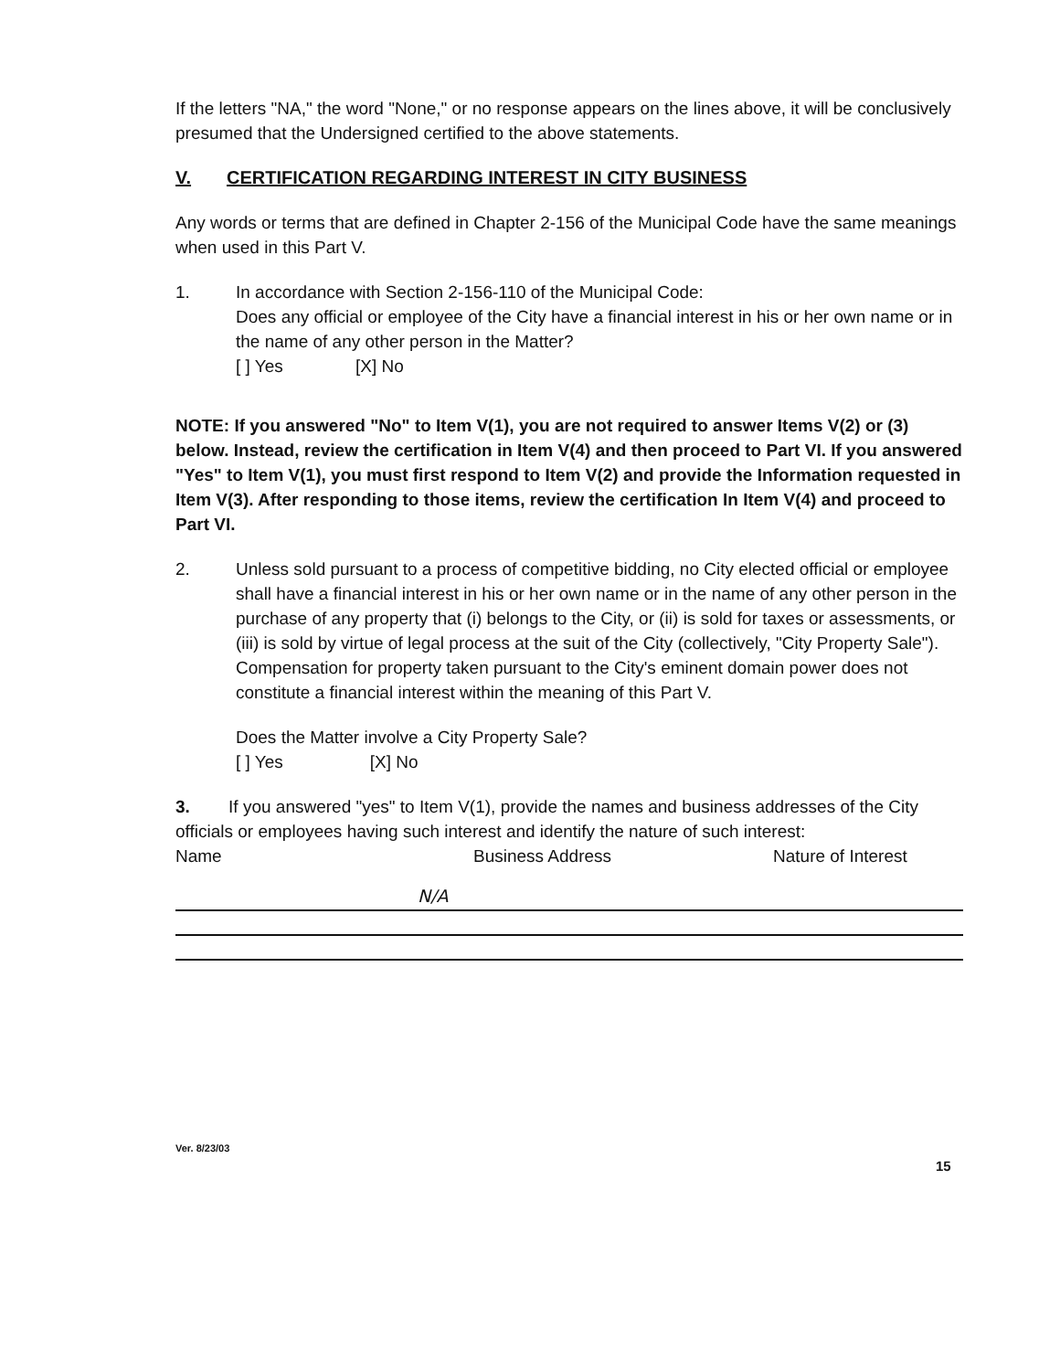If the letters "NA," the word "None," or no response appears on the lines above, it will be conclusively presumed that the Undersigned certified to the above statements.
V. CERTIFICATION REGARDING INTEREST IN CITY BUSINESS
Any words or terms that are defined in Chapter 2-156 of the Municipal Code have the same meanings when used in this Part V.
1. In accordance with Section 2-156-110 of the Municipal Code:
Does any official or employee of the City have a financial interest in his or her own name or in the name of any other person in the Matter?
[ ] Yes [X] No
NOTE: If you answered "No" to Item V(1), you are not required to answer Items V(2) or (3) below. Instead, review the certification in Item V(4) and then proceed to Part VI. If you answered "Yes" to Item V(1), you must first respond to Item V(2) and provide the Information requested in Item V(3). After responding to those items, review the certification In Item V(4) and proceed to Part VI.
2. Unless sold pursuant to a process of competitive bidding, no City elected official or employee shall have a financial interest in his or her own name or in the name of any other person in the purchase of any property that (i) belongs to the City, or (ii) is sold for taxes or assessments, or (iii) is sold by virtue of legal process at the suit of the City (collectively, "City Property Sale"). Compensation for property taken pursuant to the City's eminent domain power does not constitute a financial interest within the meaning of this Part V.
Does the Matter involve a City Property Sale?
[ ] Yes [X] No
3. If you answered "yes" to Item V(1), provide the names and business addresses of the City officials or employees having such interest and identify the nature of such interest:
Name Business Address Nature of Interest
N/A
Ver. 8/23/03
15